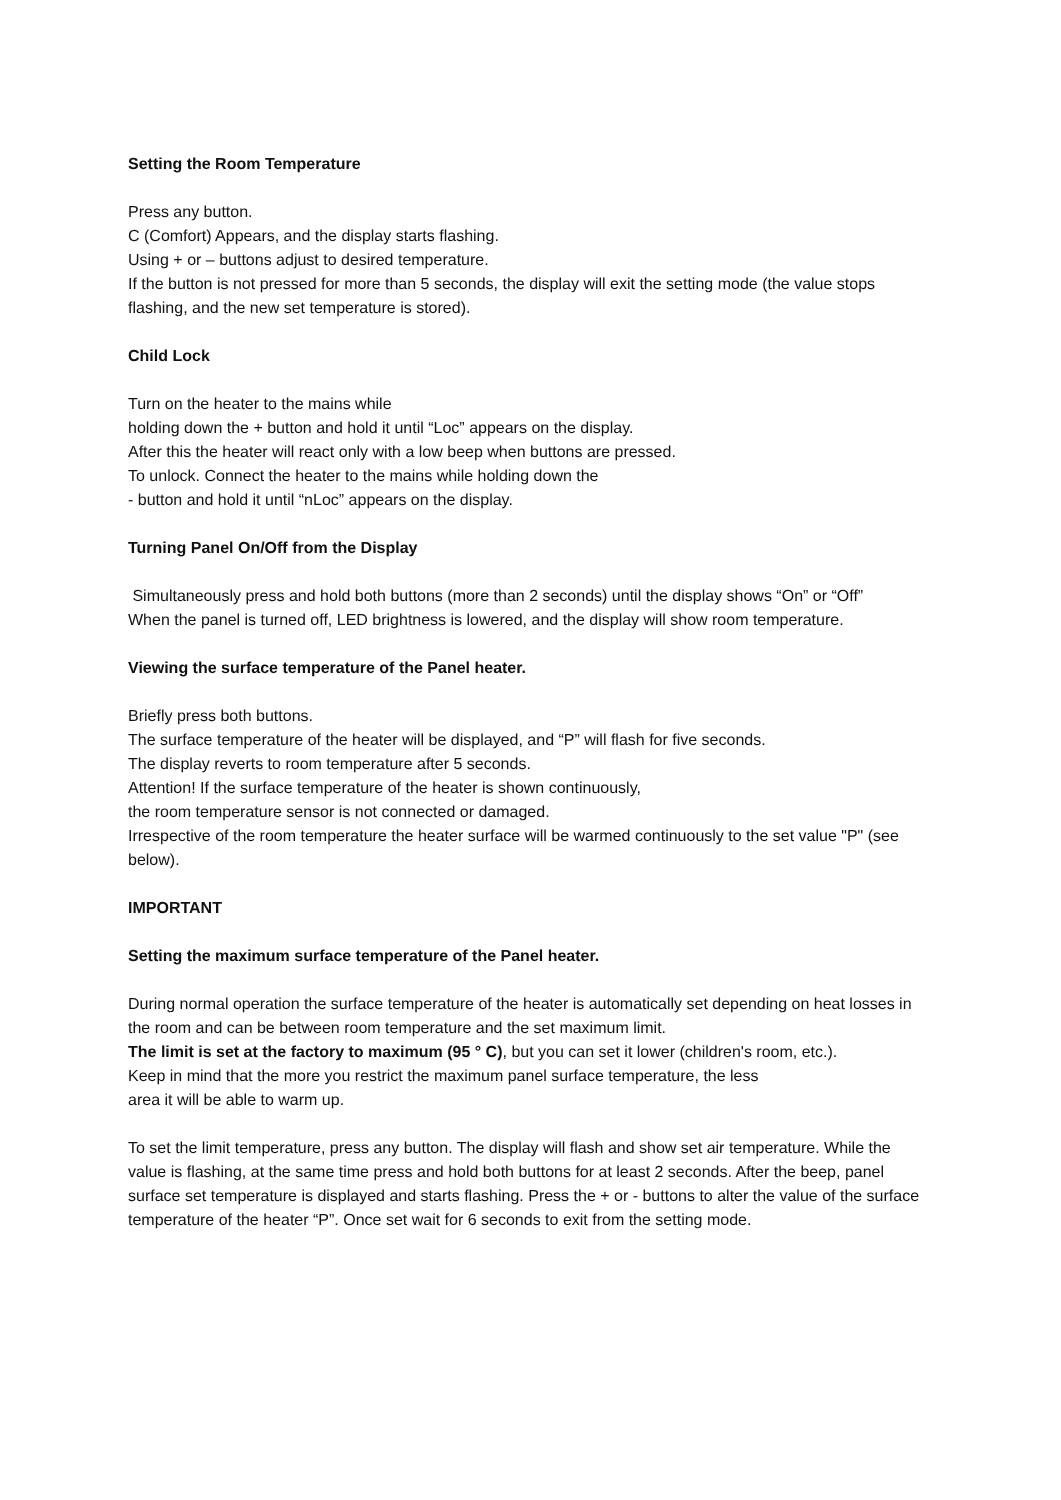Setting the Room Temperature
Press any button.
C (Comfort) Appears, and the display starts flashing.
Using + or – buttons adjust to desired temperature.
If the button is not pressed for more than 5 seconds, the display will exit the setting mode (the value stops flashing, and the new set temperature is stored).
Child Lock
Turn on the heater to the mains while
holding down the + button and hold it until “Loc” appears on the display.
After this the heater will react only with a low beep when buttons are pressed.
To unlock. Connect the heater to the mains while holding down the
- button and hold it until “nLoc” appears on the display.
Turning Panel On/Off from the Display
Simultaneously press and hold both buttons (more than 2 seconds) until the display shows “On” or “Off”
When the panel is turned off, LED brightness is lowered, and the display will show room temperature.
Viewing the surface temperature of the Panel heater.
Briefly press both buttons.
The surface temperature of the heater will be displayed, and “P” will flash for five seconds.
The display reverts to room temperature after 5 seconds.
Attention! If the surface temperature of the heater is shown continuously,
the room temperature sensor is not connected or damaged.
Irrespective of the room temperature the heater surface will be warmed continuously to the set value "P" (see below).
IMPORTANT
Setting the maximum surface temperature of the Panel heater.
During normal operation the surface temperature of the heater is automatically set depending on heat losses in the room and can be between room temperature and the set maximum limit.
The limit is set at the factory to maximum (95 ° C), but you can set it lower (children's room, etc.).
Keep in mind that the more you restrict the maximum panel surface temperature, the less
area it will be able to warm up.
To set the limit temperature, press any button. The display will flash and show set air temperature. While the value is flashing, at the same time press and hold both buttons for at least 2 seconds. After the beep, panel surface set temperature is displayed and starts flashing. Press the + or - buttons to alter the value of the surface temperature of the heater “P”. Once set wait for 6 seconds to exit from the setting mode.